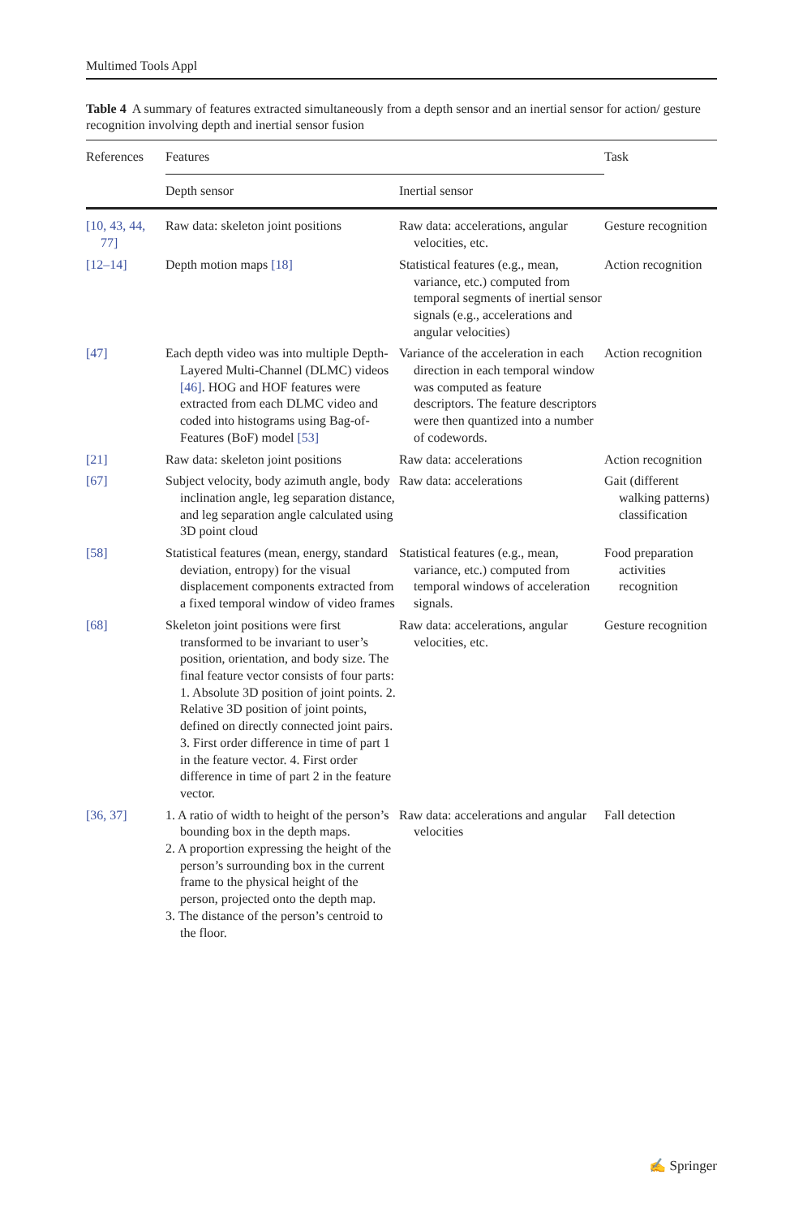Multimed Tools Appl
Table 4 A summary of features extracted simultaneously from a depth sensor and an inertial sensor for action/ gesture recognition involving depth and inertial sensor fusion
| References | Features | | Task |
| --- | --- | --- | --- |
| | Depth sensor | Inertial sensor | |
| [10, 43, 44, 77] | Raw data: skeleton joint positions | Raw data: accelerations, angular velocities, etc. | Gesture recognition |
| [12–14] | Depth motion maps [18] | Statistical features (e.g., mean, variance, etc.) computed from temporal segments of inertial sensor signals (e.g., accelerations and angular velocities) | Action recognition |
| [47] | Each depth video was into multiple Depth-Layered Multi-Channel (DLMC) videos [46] . HOG and HOF features were extracted from each DLMC video and coded into histograms using Bag-of-Features (BoF) model [53] | Variance of the acceleration in each direction in each temporal window was computed as feature descriptors. The feature descriptors were then quantized into a number of codewords. | Action recognition |
| [21] | Raw data: skeleton joint positions | Raw data: accelerations | Action recognition |
| [67] | Subject velocity, body azimuth angle, body inclination angle, leg separation distance, and leg separation angle calculated using 3D point cloud | Raw data: accelerations | Gait (different walking patterns) classification |
| [58] | Statistical features (mean, energy, standard deviation, entropy) for the visual displacement components extracted from a fixed temporal window of video frames | Statistical features (e.g., mean, variance, etc.) computed from temporal windows of acceleration signals. | Food preparation activities recognition |
| [68] | Skeleton joint positions were first transformed to be invariant to user’s position, orientation, and body size. The final feature vector consists of four parts: 1. Absolute 3D position of joint points. 2. Relative 3D position of joint points, defined on directly connected joint pairs. 3. First order difference in time of part 1 in the feature vector. 4. First order difference in time of part 2 in the feature vector. | Raw data: accelerations, angular velocities, etc. | Gesture recognition |
| [36, 37] | 1. A ratio of width to height of the person’s bounding box in the depth maps. 2. A proportion expressing the height of the person’s surrounding box in the current frame to the physical height of the person, projected onto the depth map. 3. The distance of the person’s centroid to the floor. | Raw data: accelerations and angular velocities | Fall detection |
✍ Springer